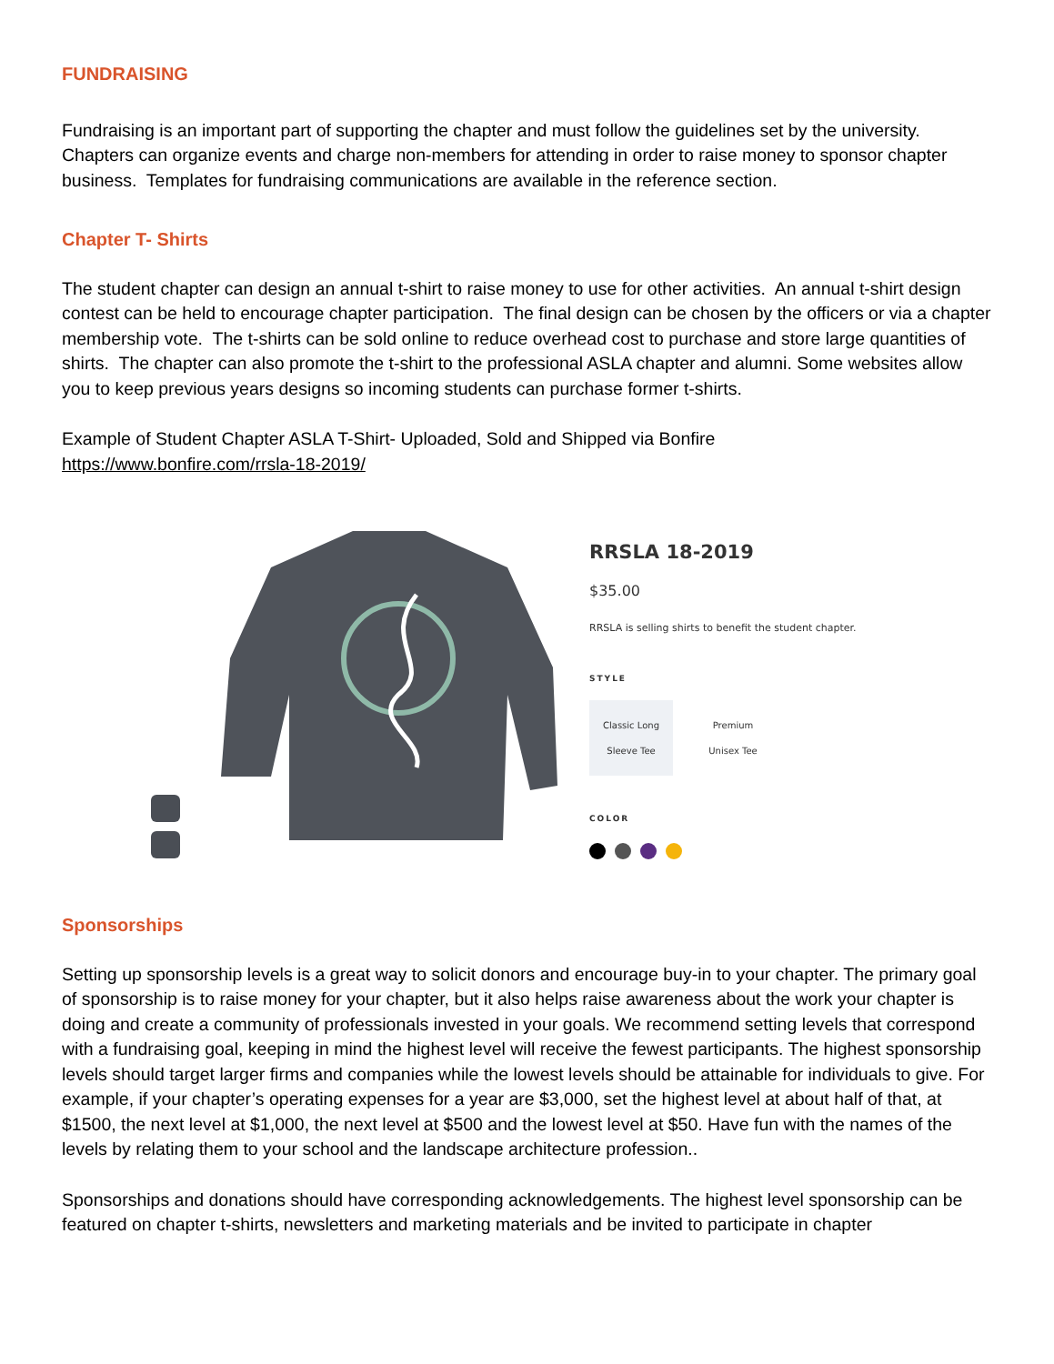FUNDRAISING
Fundraising is an important part of supporting the chapter and must follow the guidelines set by the university. Chapters can organize events and charge non-members for attending in order to raise money to sponsor chapter business. Templates for fundraising communications are available in the reference section.
Chapter T- Shirts
The student chapter can design an annual t-shirt to raise money to use for other activities. An annual t-shirt design contest can be held to encourage chapter participation. The final design can be chosen by the officers or via a chapter membership vote. The t-shirts can be sold online to reduce overhead cost to purchase and store large quantities of shirts. The chapter can also promote the t-shirt to the professional ASLA chapter and alumni. Some websites allow you to keep previous years designs so incoming students can purchase former t-shirts.
Example of Student Chapter ASLA T-Shirt- Uploaded, Sold and Shipped via Bonfire
https://www.bonfire.com/rrsla-18-2019/
RRSLA 18-2019
$35.00
RRSLA is selling shirts to benefit the student chapter.
STYLE
Classic Long
Sleeve Tee
Premium
Unisex Tee
COLOR
Sponsorships
Setting up sponsorship levels is a great way to solicit donors and encourage buy-in to your chapter. The primary goal of sponsorship is to raise money for your chapter, but it also helps raise awareness about the work your chapter is doing and create a community of professionals invested in your goals. We recommend setting levels that correspond with a fundraising goal, keeping in mind the highest level will receive the fewest participants. The highest sponsorship levels should target larger firms and companies while the lowest levels should be attainable for individuals to give. For example, if your chapter’s operating expenses for a year are $3,000, set the highest level at about half of that, at $1500, the next level at $1,000, the next level at $500 and the lowest level at $50. Have fun with the names of the levels by relating them to your school and the landscape architecture profession..
Sponsorships and donations should have corresponding acknowledgements. The highest level sponsorship can be featured on chapter t-shirts, newsletters and marketing materials and be invited to participate in chapter